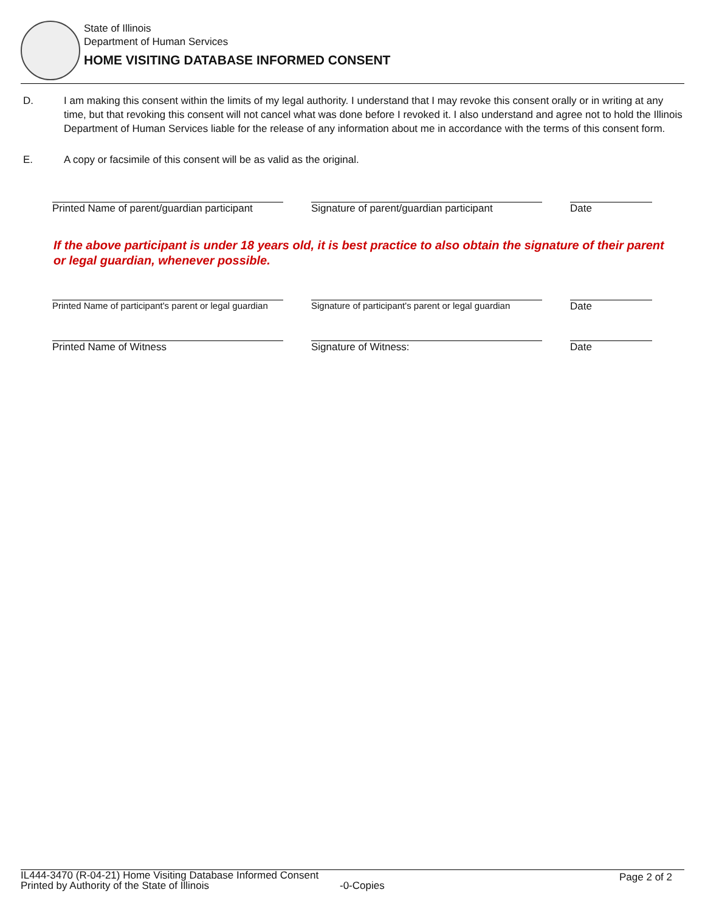State of Illinois
Department of Human Services
HOME VISITING DATABASE INFORMED CONSENT
D. I am making this consent within the limits of my legal authority. I understand that I may revoke this consent orally or in writing at any time, but that revoking this consent will not cancel what was done before I revoked it. I also understand and agree not to hold the Illinois Department of Human Services liable for the release of any information about me in accordance with the terms of this consent form.
E. A copy or facsimile of this consent will be as valid as the original.
Printed Name of parent/guardian participant
Signature of parent/guardian participant
Date
If the above participant is under 18 years old, it is best practice to also obtain the signature of their parent or legal guardian, whenever possible.
Printed Name of participant's parent or legal guardian
Signature of participant's parent or legal guardian
Date
Printed Name of Witness Signature of Witness: Date
IL444-3470 (R-04-21) Home Visiting Database Informed Consent
Printed by Authority of the State of Illinois -0-Copies Page 2 of 2